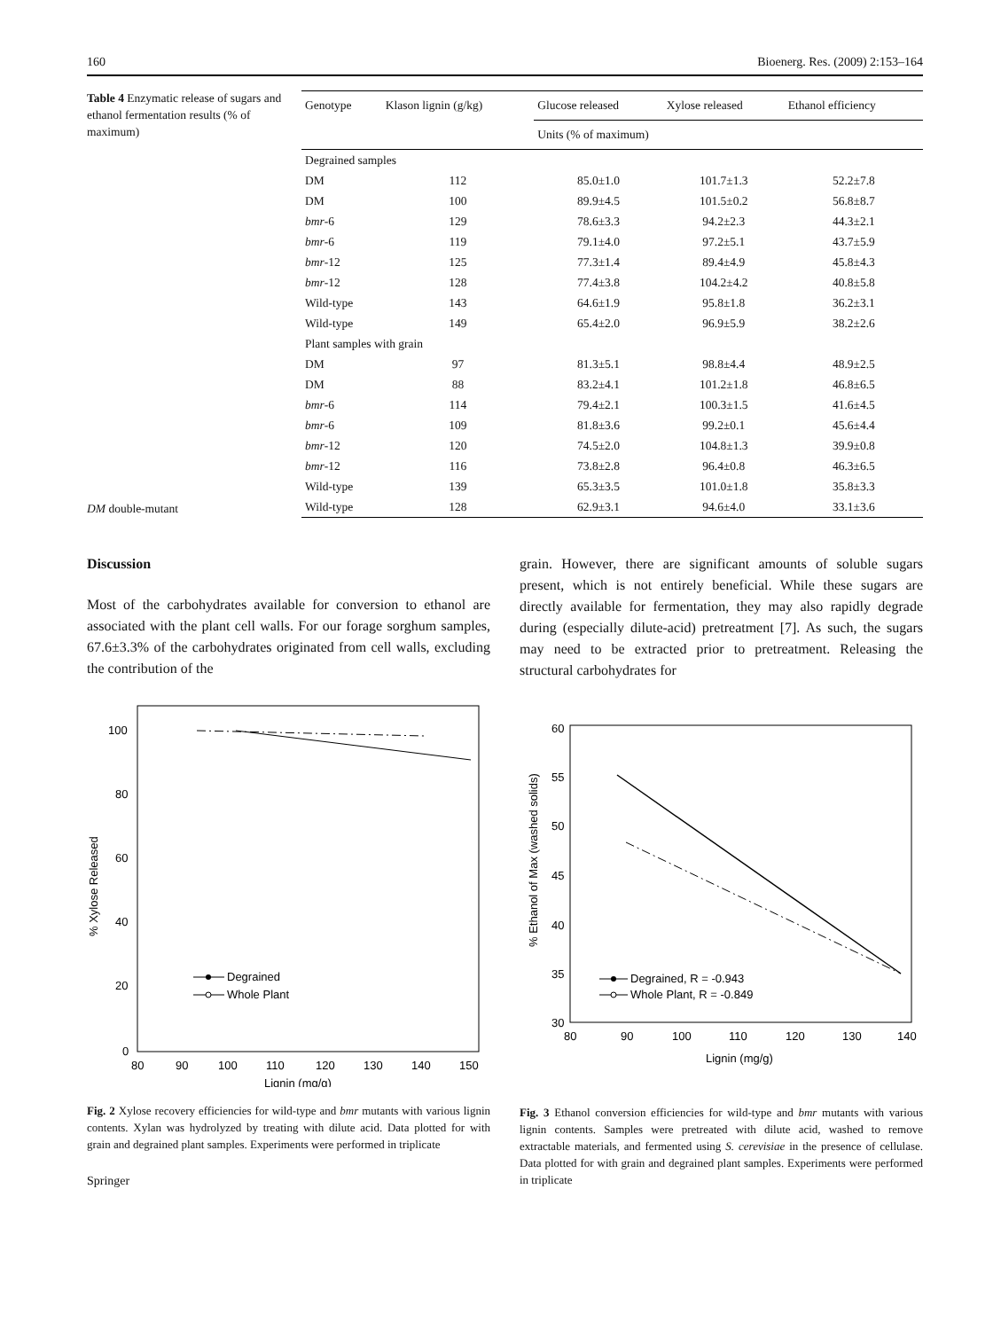160 Bioenerg. Res. (2009) 2:153–164
Table 4 Enzymatic release of sugars and ethanol fermentation results (% of maximum)
DM double-mutant
| Genotype | Klason lignin (g/kg) | Glucose released | Xylose released | Ethanol efficiency |
| --- | --- | --- | --- | --- |
| | | Units (% of maximum) | | |
| Degrained samples | | | | |
| DM | 112 | 85.0±1.0 | 101.7±1.3 | 52.2±7.8 |
| DM | 100 | 89.9±4.5 | 101.5±0.2 | 56.8±8.7 |
| bmr -6 | 129 | 78.6±3.3 | 94.2±2.3 | 44.3±2.1 |
| bmr -6 | 119 | 79.1±4.0 | 97.2±5.1 | 43.7±5.9 |
| bmr -12 | 125 | 77.3±1.4 | 89.4±4.9 | 45.8±4.3 |
| bmr -12 | 128 | 77.4±3.8 | 104.2±4.2 | 40.8±5.8 |
| Wild-type | 143 | 64.6±1.9 | 95.8±1.8 | 36.2±3.1 |
| Wild-type | 149 | 65.4±2.0 | 96.9±5.9 | 38.2±2.6 |
| Plant samples with grain | | | | |
| DM | 97 | 81.3±5.1 | 98.8±4.4 | 48.9±2.5 |
| DM | 88 | 83.2±4.1 | 101.2±1.8 | 46.8±6.5 |
| bmr -6 | 114 | 79.4±2.1 | 100.3±1.5 | 41.6±4.5 |
| bmr -6 | 109 | 81.8±3.6 | 99.2±0.1 | 45.6±4.4 |
| bmr -12 | 120 | 74.5±2.0 | 104.8±1.3 | 39.9±0.8 |
| bmr -12 | 116 | 73.8±2.8 | 96.4±0.8 | 46.3±6.5 |
| Wild-type | 139 | 65.3±3.5 | 101.0±1.8 | 35.8±3.3 |
| Wild-type | 128 | 62.9±3.1 | 94.6±4.0 | 33.1±3.6 |
Discussion
Most of the carbohydrates available for conversion to ethanol are associated with the plant cell walls. For our forage sorghum samples, 67.6±3.3% of the carbohydrates originated from cell walls, excluding the contribution of the
0
20
40
60
80
100
80
90
100
110
120
130
140
150
Lignin (mg/g)
% Xylose Released
Degrained
Whole Plant
Fig. 2 Xylose recovery efficiencies for wild-type and bmr mutants with various lignin contents. Xylan was hydrolyzed by treating with dilute acid. Data plotted for with grain and degrained plant samples. Experiments were performed in triplicate
Springer
grain. However, there are significant amounts of soluble sugars present, which is not entirely beneficial. While these sugars are directly available for fermentation, they may also rapidly degrade during (especially dilute-acid) pretreatment [7]. As such, the sugars may need to be extracted prior to pretreatment. Releasing the structural carbohydrates for
30
35
40
45
50
55
60
80
90
100
110
120
130
140
Lignin (mg/g)
% Ethanol of Max (washed solids)
Degrained, R = -0.943
Whole Plant, R = -0.849
Fig. 3 Ethanol conversion efficiencies for wild-type and bmr mutants with various lignin contents. Samples were pretreated with dilute acid, washed to remove extractable materials, and fermented using S. cerevisiae in the presence of cellulase. Data plotted for with grain and degrained plant samples. Experiments were performed in triplicate